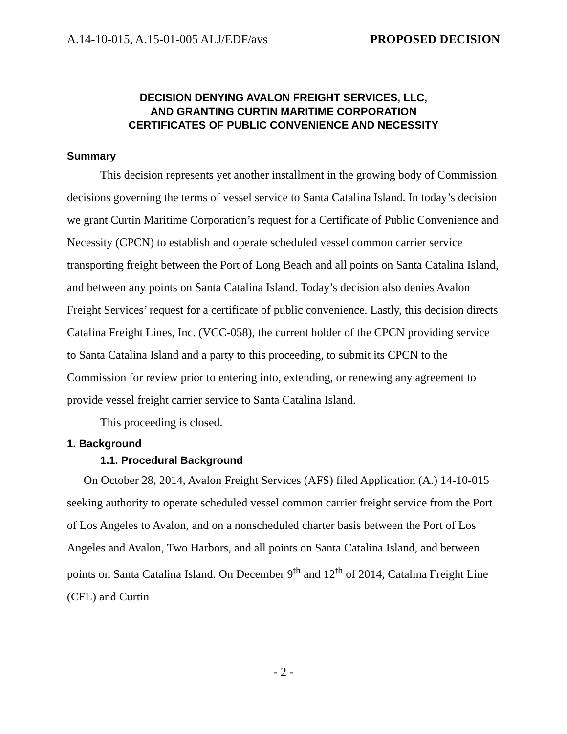A.14-10-015, A.15-01-005 ALJ/EDF/avs PROPOSED DECISION
DECISION DENYING AVALON FREIGHT SERVICES, LLC,
AND GRANTING CURTIN MARITIME CORPORATION
CERTIFICATES OF PUBLIC CONVENIENCE AND NECESSITY
Summary
This decision represents yet another installment in the growing body of Commission decisions governing the terms of vessel service to Santa Catalina Island. In today’s decision we grant Curtin Maritime Corporation’s request for a Certificate of Public Convenience and Necessity (CPCN) to establish and operate scheduled vessel common carrier service transporting freight between the Port of Long Beach and all points on Santa Catalina Island, and between any points on Santa Catalina Island. Today’s decision also denies Avalon Freight Services’ request for a certificate of public convenience. Lastly, this decision directs Catalina Freight Lines, Inc. (VCC-058), the current holder of the CPCN providing service to Santa Catalina Island and a party to this proceeding, to submit its CPCN to the Commission for review prior to entering into, extending, or renewing any agreement to provide vessel freight carrier service to Santa Catalina Island.
This proceeding is closed.
1. Background
1.1. Procedural Background
On October 28, 2014, Avalon Freight Services (AFS) filed Application (A.) 14-10-015 seeking authority to operate scheduled vessel common carrier freight service from the Port of Los Angeles to Avalon, and on a nonscheduled charter basis between the Port of Los Angeles and Avalon, Two Harbors, and all points on Santa Catalina Island, and between points on Santa Catalina Island. On December 9<sup>th</sup> and 12<sup>th</sup> of 2014, Catalina Freight Line (CFL) and Curtin
- 2 -